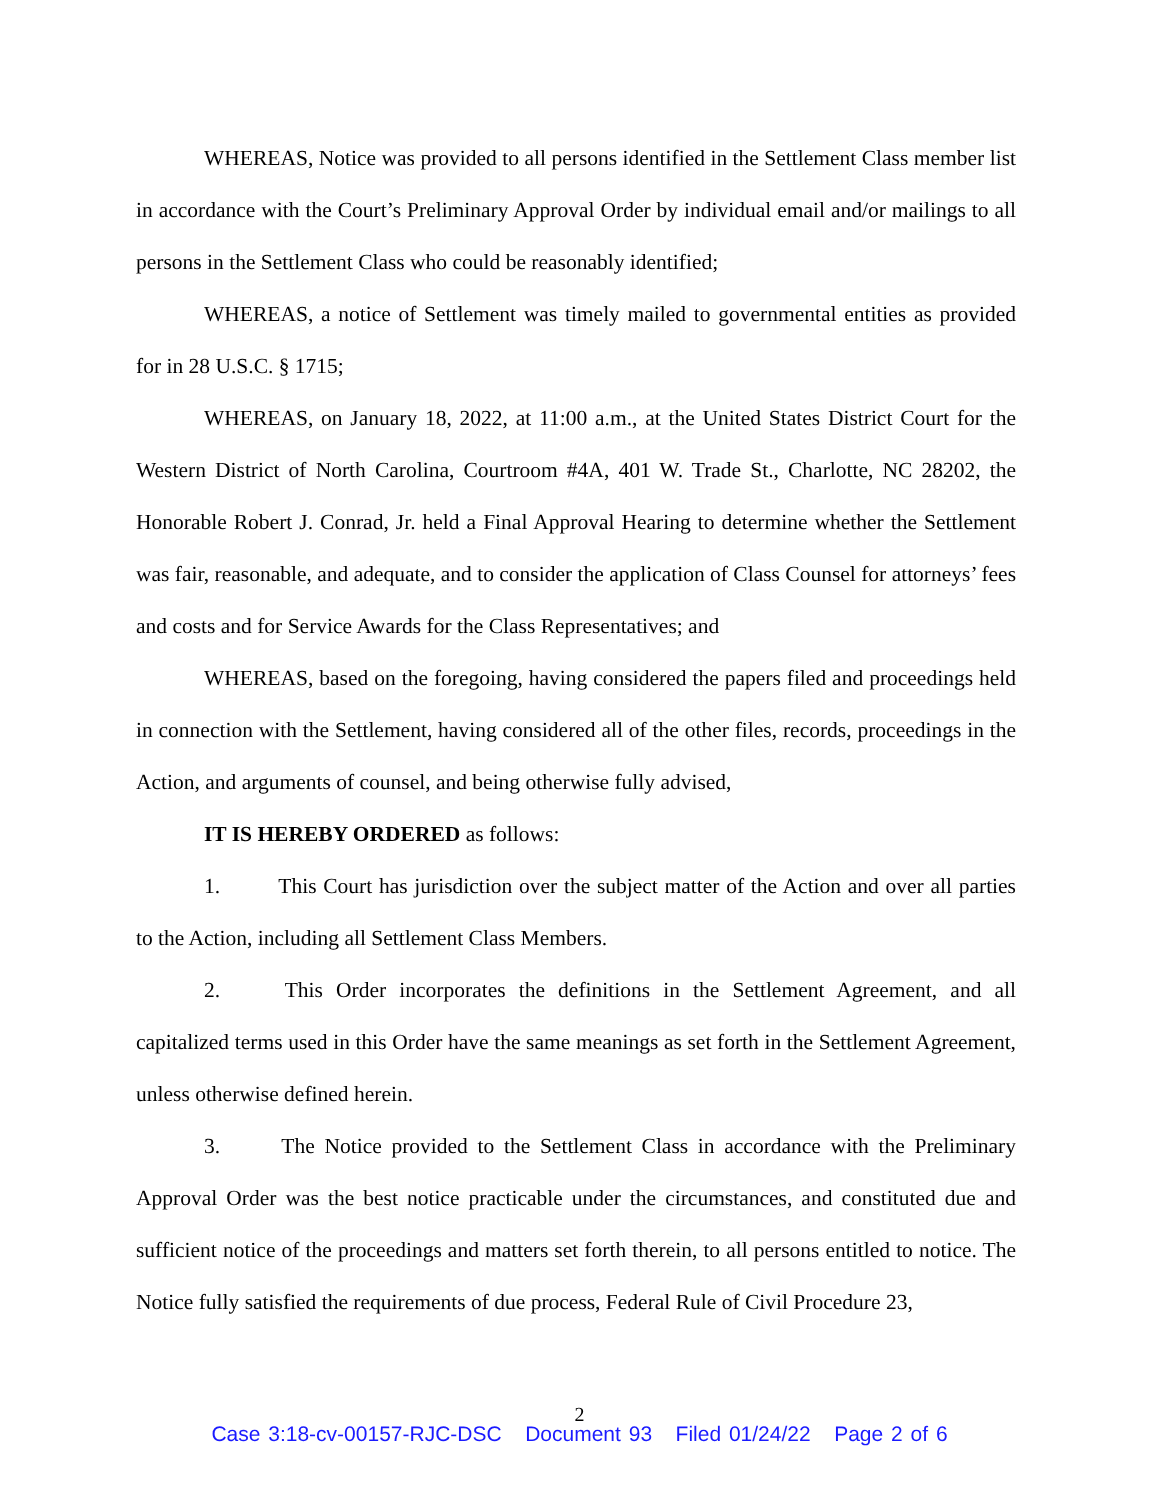WHEREAS, Notice was provided to all persons identified in the Settlement Class member list in accordance with the Court’s Preliminary Approval Order by individual email and/or mailings to all persons in the Settlement Class who could be reasonably identified;
WHEREAS, a notice of Settlement was timely mailed to governmental entities as provided for in 28 U.S.C. § 1715;
WHEREAS, on January 18, 2022, at 11:00 a.m., at the United States District Court for the Western District of North Carolina, Courtroom #4A, 401 W. Trade St., Charlotte, NC 28202, the Honorable Robert J. Conrad, Jr. held a Final Approval Hearing to determine whether the Settlement was fair, reasonable, and adequate, and to consider the application of Class Counsel for attorneys’ fees and costs and for Service Awards for the Class Representatives; and
WHEREAS, based on the foregoing, having considered the papers filed and proceedings held in connection with the Settlement, having considered all of the other files, records, proceedings in the Action, and arguments of counsel, and being otherwise fully advised,
IT IS HEREBY ORDERED as follows:
1. This Court has jurisdiction over the subject matter of the Action and over all parties to the Action, including all Settlement Class Members.
2. This Order incorporates the definitions in the Settlement Agreement, and all capitalized terms used in this Order have the same meanings as set forth in the Settlement Agreement, unless otherwise defined herein.
3. The Notice provided to the Settlement Class in accordance with the Preliminary Approval Order was the best notice practicable under the circumstances, and constituted due and sufficient notice of the proceedings and matters set forth therein, to all persons entitled to notice. The Notice fully satisfied the requirements of due process, Federal Rule of Civil Procedure 23,
2
Case 3:18-cv-00157-RJC-DSC Document 93 Filed 01/24/22 Page 2 of 6